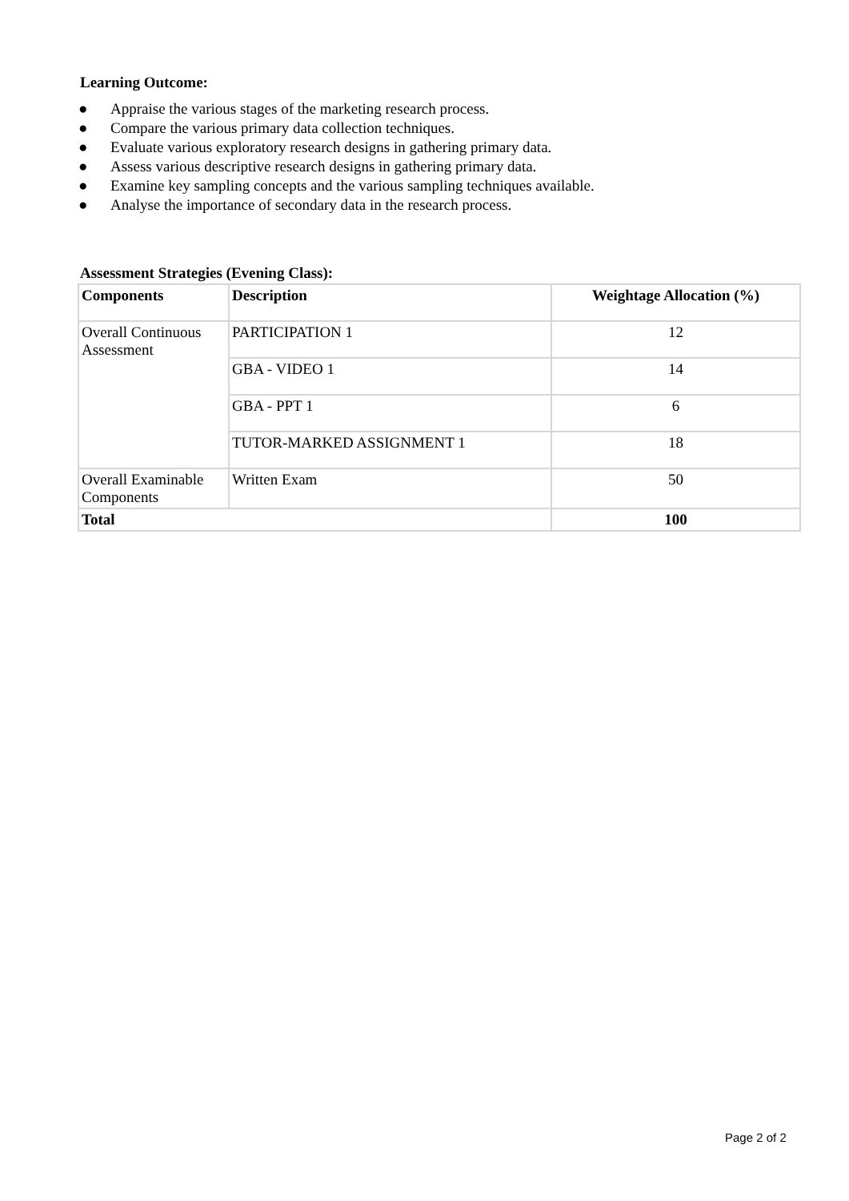Learning Outcome:
● Appraise the various stages of the marketing research process.
● Compare the various primary data collection techniques.
● Evaluate various exploratory research designs in gathering primary data.
● Assess various descriptive research designs in gathering primary data.
● Examine key sampling concepts and the various sampling techniques available.
● Analyse the importance of secondary data in the research process.
Assessment Strategies (Evening Class):
| Components | Description | Weightage Allocation (%) |
| --- | --- | --- |
| Overall Continuous Assessment | PARTICIPATION 1 | 12 |
| | GBA - VIDEO 1 | 14 |
| | GBA - PPT 1 | 6 |
| | TUTOR-MARKED ASSIGNMENT 1 | 18 |
| Overall Examinable Components | Written Exam | 50 |
| Total | | 100 |
Page 2 of 2